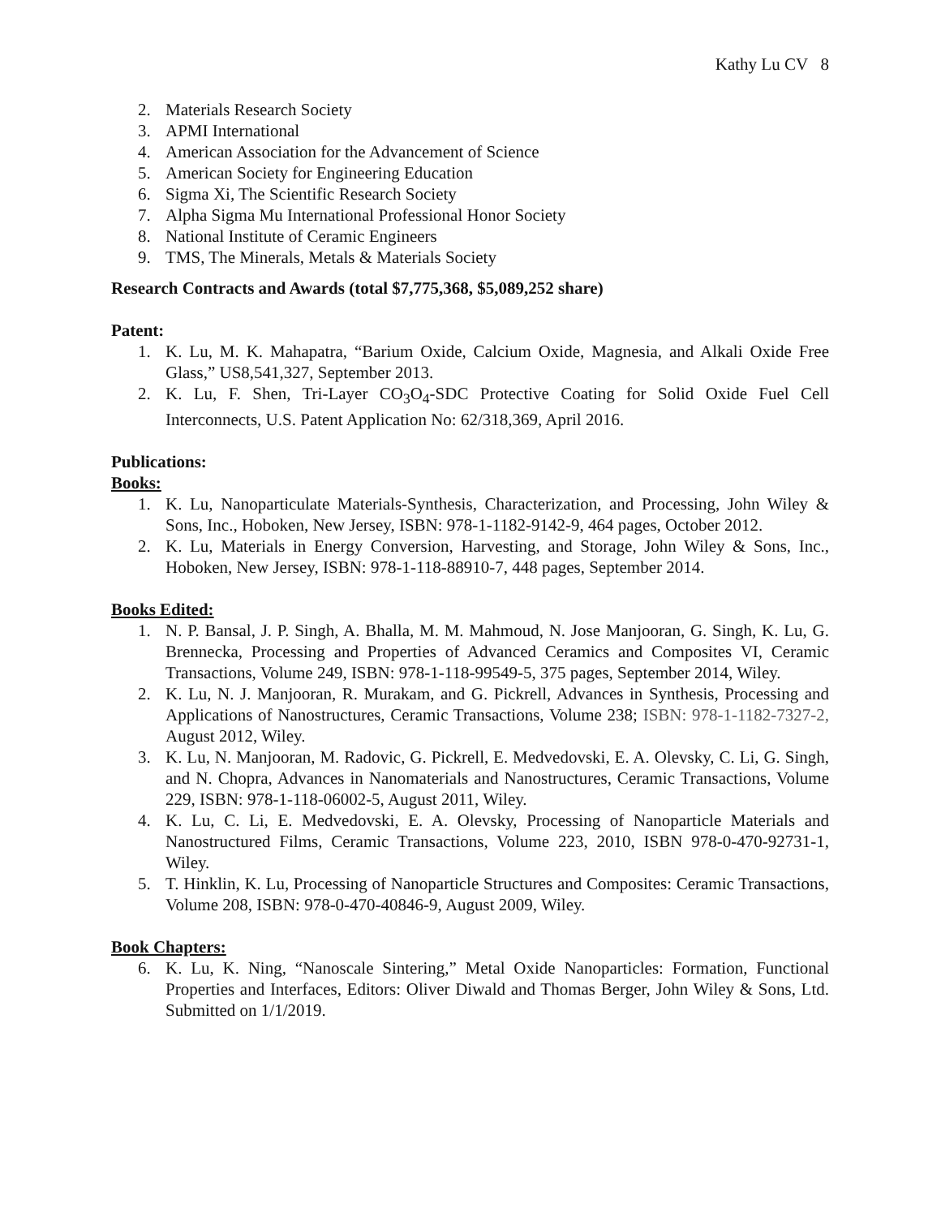Kathy Lu CV 8
2. Materials Research Society
3. APMI International
4. American Association for the Advancement of Science
5. American Society for Engineering Education
6. Sigma Xi, The Scientific Research Society
7. Alpha Sigma Mu International Professional Honor Society
8. National Institute of Ceramic Engineers
9. TMS, The Minerals, Metals & Materials Society
Research Contracts and Awards (total $7,775,368, $5,089,252 share)
Patent:
1. K. Lu, M. K. Mahapatra, “Barium Oxide, Calcium Oxide, Magnesia, and Alkali Oxide Free Glass,” US8,541,327, September 2013.
2. K. Lu, F. Shen, Tri-Layer CO<sub>3</sub>O<sub>4</sub>-SDC Protective Coating for Solid Oxide Fuel Cell Interconnects, U.S. Patent Application No: 62/318,369, April 2016.
Publications:
Books:
1. K. Lu, Nanoparticulate Materials-Synthesis, Characterization, and Processing, John Wiley & Sons, Inc., Hoboken, New Jersey, ISBN: 978-1-1182-9142-9, 464 pages, October 2012.
2. K. Lu, Materials in Energy Conversion, Harvesting, and Storage, John Wiley & Sons, Inc., Hoboken, New Jersey, ISBN: 978-1-118-88910-7, 448 pages, September 2014.
Books Edited:
1. N. P. Bansal, J. P. Singh, A. Bhalla, M. M. Mahmoud, N. Jose Manjooran, G. Singh, K. Lu, G. Brennecka, Processing and Properties of Advanced Ceramics and Composites VI, Ceramic Transactions, Volume 249, ISBN: 978-1-118-99549-5, 375 pages, September 2014, Wiley.
2. K. Lu, N. J. Manjooran, R. Murakam, and G. Pickrell, Advances in Synthesis, Processing and Applications of Nanostructures, Ceramic Transactions, Volume 238; ISBN: 978-1-1182-7327-2, August 2012, Wiley.
3. K. Lu, N. Manjooran, M. Radovic, G. Pickrell, E. Medvedovski, E. A. Olevsky, C. Li, G. Singh, and N. Chopra, Advances in Nanomaterials and Nanostructures, Ceramic Transactions, Volume 229, ISBN: 978-1-118-06002-5, August 2011, Wiley.
4. K. Lu, C. Li, E. Medvedovski, E. A. Olevsky, Processing of Nanoparticle Materials and Nanostructured Films, Ceramic Transactions, Volume 223, 2010, ISBN 978-0-470-92731-1, Wiley.
5. T. Hinklin, K. Lu, Processing of Nanoparticle Structures and Composites: Ceramic Transactions, Volume 208, ISBN: 978-0-470-40846-9, August 2009, Wiley.
Book Chapters:
6. K. Lu, K. Ning, “Nanoscale Sintering,” Metal Oxide Nanoparticles: Formation, Functional Properties and Interfaces, Editors: Oliver Diwald and Thomas Berger, John Wiley & Sons, Ltd. Submitted on 1/1/2019.